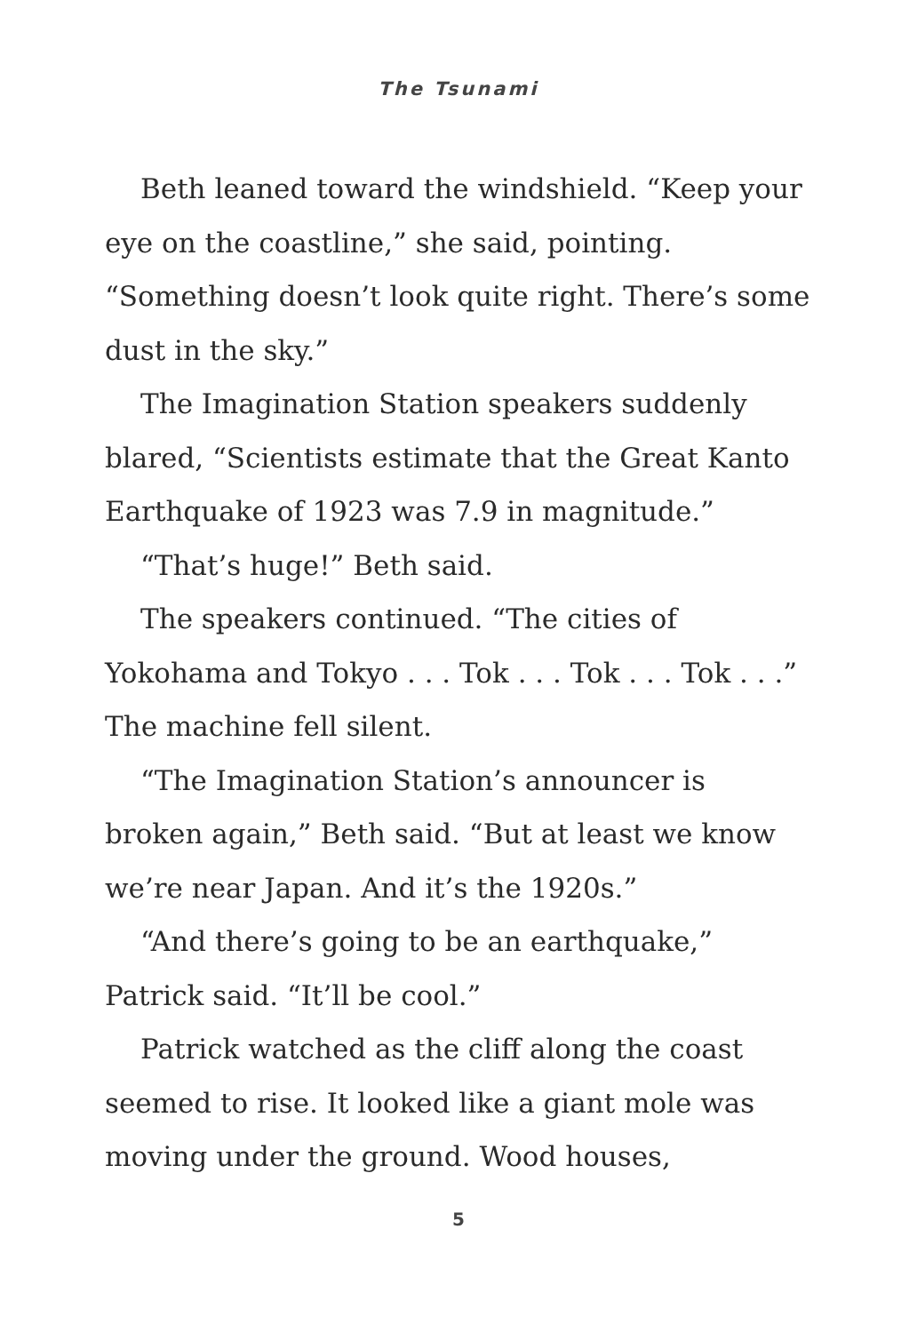The Tsunami
Beth leaned toward the windshield. “Keep your eye on the coastline,” she said, pointing. “Something doesn’t look quite right. There’s some dust in the sky.”
The Imagination Station speakers suddenly blared, “Scientists estimate that the Great Kanto Earthquake of 1923 was 7.9 in magnitude.”
“That’s huge!” Beth said.
The speakers continued. “The cities of Yokohama and Tokyo . . . Tok . . . Tok . . . Tok . . .” The machine fell silent.
“The Imagination Station’s announcer is broken again,” Beth said. “But at least we know we’re near Japan. And it’s the 1920s.”
“And there’s going to be an earthquake,” Patrick said. “It’ll be cool.”
Patrick watched as the cliff along the coast seemed to rise. It looked like a giant mole was moving under the ground. Wood houses,
5